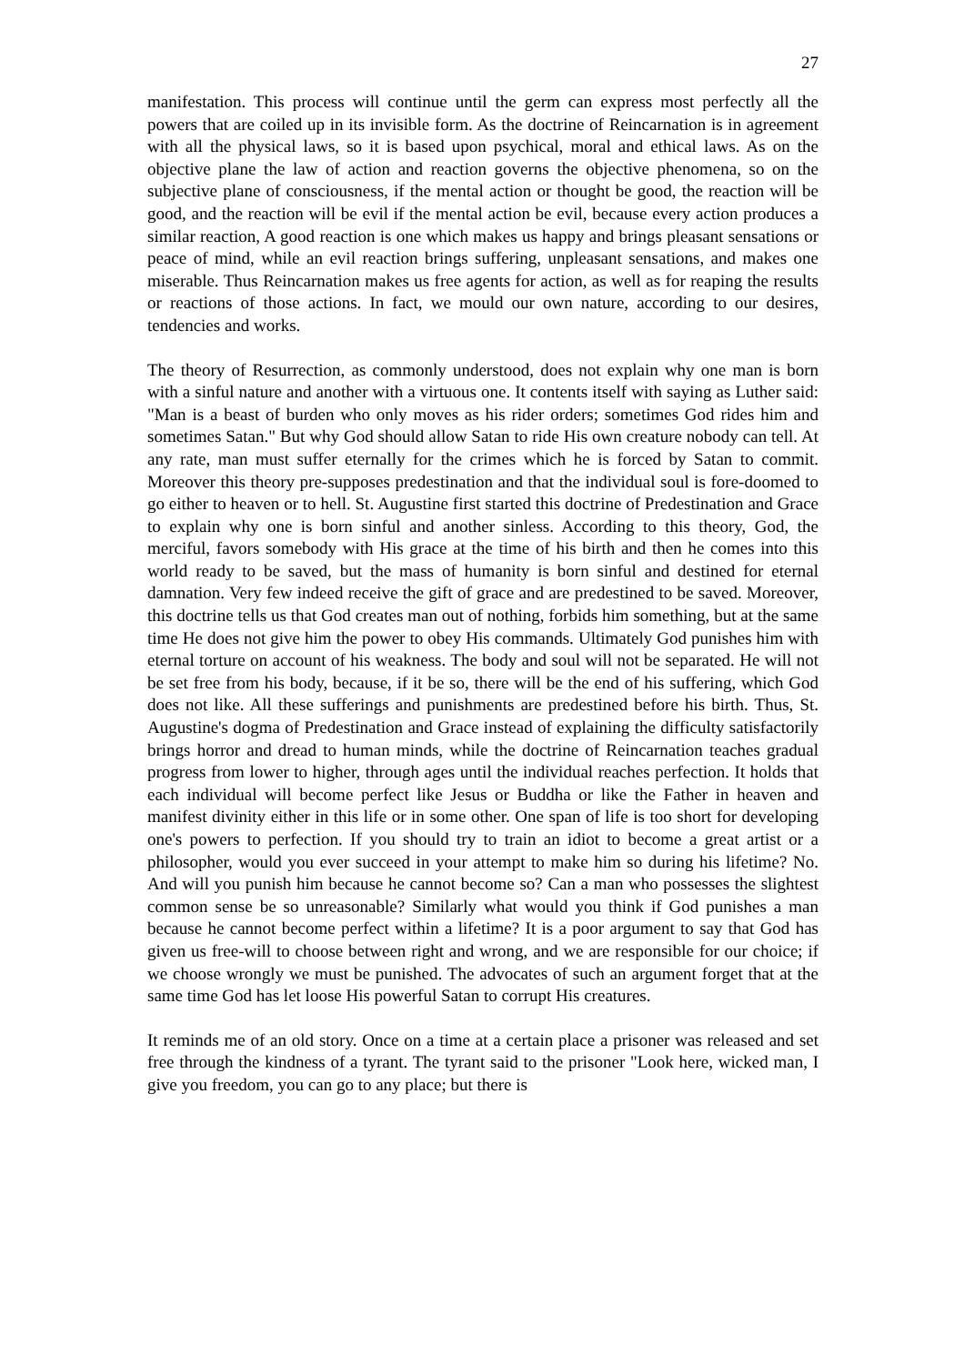27
manifestation. This process will continue until the germ can express most perfectly all the powers that are coiled up in its invisible form. As the doctrine of Reincarnation is in agreement with all the physical laws, so it is based upon psychical, moral and ethical laws. As on the objective plane the law of action and reaction governs the objective phenomena, so on the subjective plane of consciousness, if the mental action or thought be good, the reaction will be good, and the reaction will be evil if the mental action be evil, because every action produces a similar reaction, A good reaction is one which makes us happy and brings pleasant sensations or peace of mind, while an evil reaction brings suffering, unpleasant sensations, and makes one miserable. Thus Reincarnation makes us free agents for action, as well as for reaping the results or reactions of those actions. In fact, we mould our own nature, according to our desires, tendencies and works.
The theory of Resurrection, as commonly understood, does not explain why one man is born with a sinful nature and another with a virtuous one. It contents itself with saying as Luther said: "Man is a beast of burden who only moves as his rider orders; sometimes God rides him and sometimes Satan." But why God should allow Satan to ride His own creature nobody can tell. At any rate, man must suffer eternally for the crimes which he is forced by Satan to commit. Moreover this theory pre-supposes predestination and that the individual soul is fore-doomed to go either to heaven or to hell. St. Augustine first started this doctrine of Predestination and Grace to explain why one is born sinful and another sinless. According to this theory, God, the merciful, favors somebody with His grace at the time of his birth and then he comes into this world ready to be saved, but the mass of humanity is born sinful and destined for eternal damnation. Very few indeed receive the gift of grace and are predestined to be saved. Moreover, this doctrine tells us that God creates man out of nothing, forbids him something, but at the same time He does not give him the power to obey His commands. Ultimately God punishes him with eternal torture on account of his weakness. The body and soul will not be separated. He will not be set free from his body, because, if it be so, there will be the end of his suffering, which God does not like. All these sufferings and punishments are predestined before his birth. Thus, St. Augustine's dogma of Predestination and Grace instead of explaining the difficulty satisfactorily brings horror and dread to human minds, while the doctrine of Reincarnation teaches gradual progress from lower to higher, through ages until the individual reaches perfection. It holds that each individual will become perfect like Jesus or Buddha or like the Father in heaven and manifest divinity either in this life or in some other. One span of life is too short for developing one's powers to perfection. If you should try to train an idiot to become a great artist or a philosopher, would you ever succeed in your attempt to make him so during his lifetime? No. And will you punish him because he cannot become so? Can a man who possesses the slightest common sense be so unreasonable? Similarly what would you think if God punishes a man because he cannot become perfect within a lifetime? It is a poor argument to say that God has given us free-will to choose between right and wrong, and we are responsible for our choice; if we choose wrongly we must be punished. The advocates of such an argument forget that at the same time God has let loose His powerful Satan to corrupt His creatures.
It reminds me of an old story. Once on a time at a certain place a prisoner was released and set free through the kindness of a tyrant. The tyrant said to the prisoner "Look here, wicked man, I give you freedom, you can go to any place; but there is